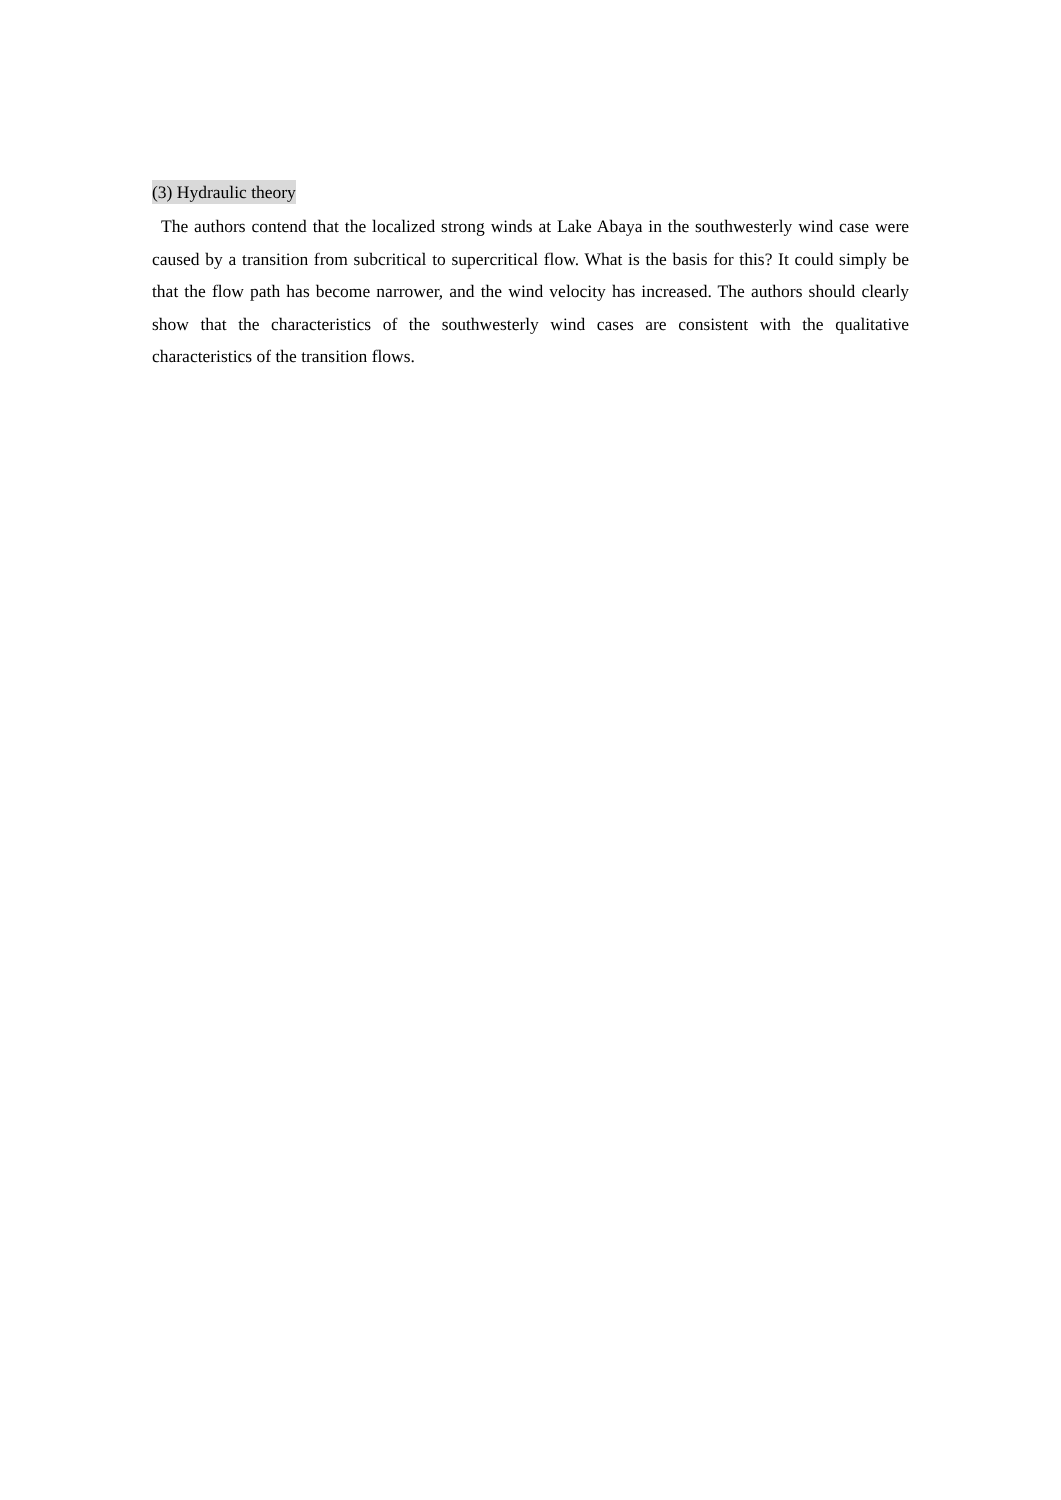(3) Hydraulic theory
The authors contend that the localized strong winds at Lake Abaya in the southwesterly wind case were caused by a transition from subcritical to supercritical flow. What is the basis for this? It could simply be that the flow path has become narrower, and the wind velocity has increased. The authors should clearly show that the characteristics of the southwesterly wind cases are consistent with the qualitative characteristics of the transition flows.